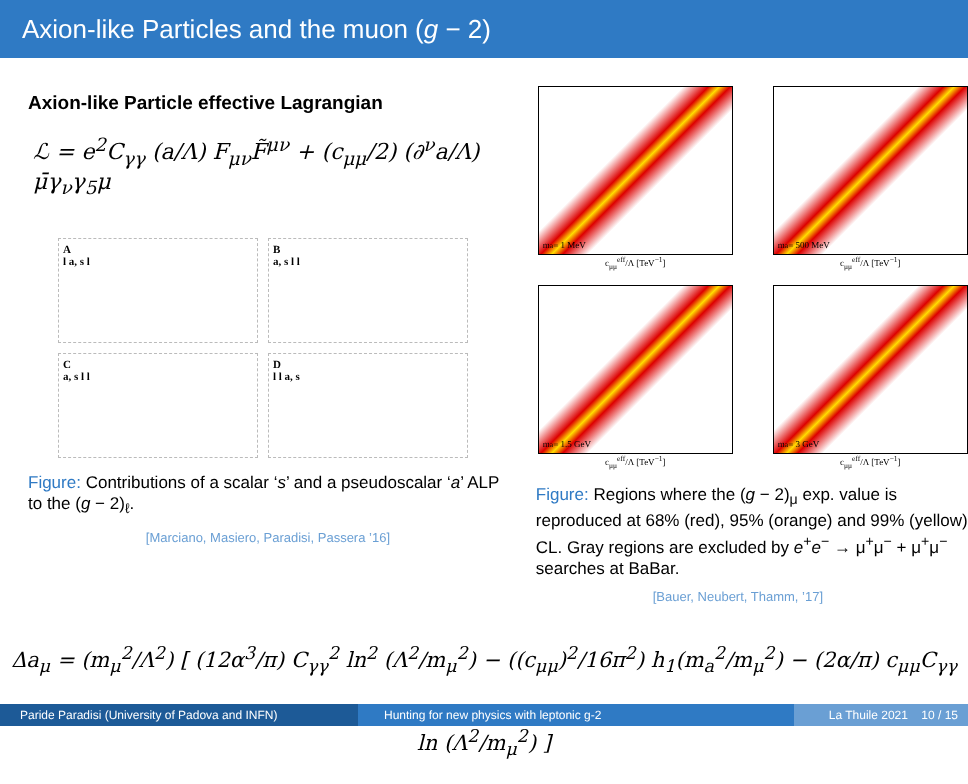Axion-like Particles and the muon (g − 2)
Axion-like Particle effective Lagrangian
ℒ = e<sup>2</sup>C<sub>γγ</sub> (a/Λ) F<sub>μν</sub>F̃<sup>μν</sup> + (c<sub>μμ</sub>/2) (∂<sup>ν</sup>a/Λ) μ̄γ<sub>ν</sub>γ<sub>5</sub>μ
A
l a, s l
B
a, s l l
C
a, s l l
D
l l a, s
Figure: Contributions of a scalar ‘s’ and a pseudoscalar ‘a’ ALP to the (g − 2)<sub>ℓ</sub>.
[Marciano, Masiero, Paradisi, Passera ’16]
m<sub>a</sub> = 1 MeV
c<sub>μμ</sub><sup>eff</sup>/Λ [TeV<sup>−1</sup>]
m<sub>a</sub> = 500 MeV
c<sub>μμ</sub><sup>eff</sup>/Λ [TeV<sup>−1</sup>]
m<sub>a</sub> = 1.5 GeV
c<sub>μμ</sub><sup>eff</sup>/Λ [TeV<sup>−1</sup>]
m<sub>a</sub> = 3 GeV
c<sub>μμ</sub><sup>eff</sup>/Λ [TeV<sup>−1</sup>]
Figure: Regions where the (g − 2)<sub>μ</sub> exp. value is reproduced at 68% (red), 95% (orange) and 99% (yellow) CL. Gray regions are excluded by e<sup>+</sup>e<sup>−</sup> → μ<sup>+</sup>μ<sup>−</sup> + μ<sup>+</sup>μ<sup>−</sup> searches at BaBar.
[Bauer, Neubert, Thamm, ’17]
Δa<sub>μ</sub> = (m<sub>μ</sub><sup>2</sup>/Λ<sup>2</sup>) [ (12α<sup>3</sup>/π) C<sub>γγ</sub><sup>2</sup> ln<sup>2</sup> (Λ<sup>2</sup>/m<sub>μ</sub><sup>2</sup>) − ((c<sub>μμ</sub>)<sup>2</sup>/16π<sup>2</sup>) h<sub>1</sub>(m<sub>a</sub><sup>2</sup>/m<sub>μ</sub><sup>2</sup>) − (2α/π) c<sub>μμ</sub>C<sub>γγ</sub> ln (Λ<sup>2</sup>/m<sub>μ</sub><sup>2</sup>) ]
Paride Paradisi (University of Padova and INFN)
Hunting for new physics with leptonic g-2 La Thuile 2021 10 / 15